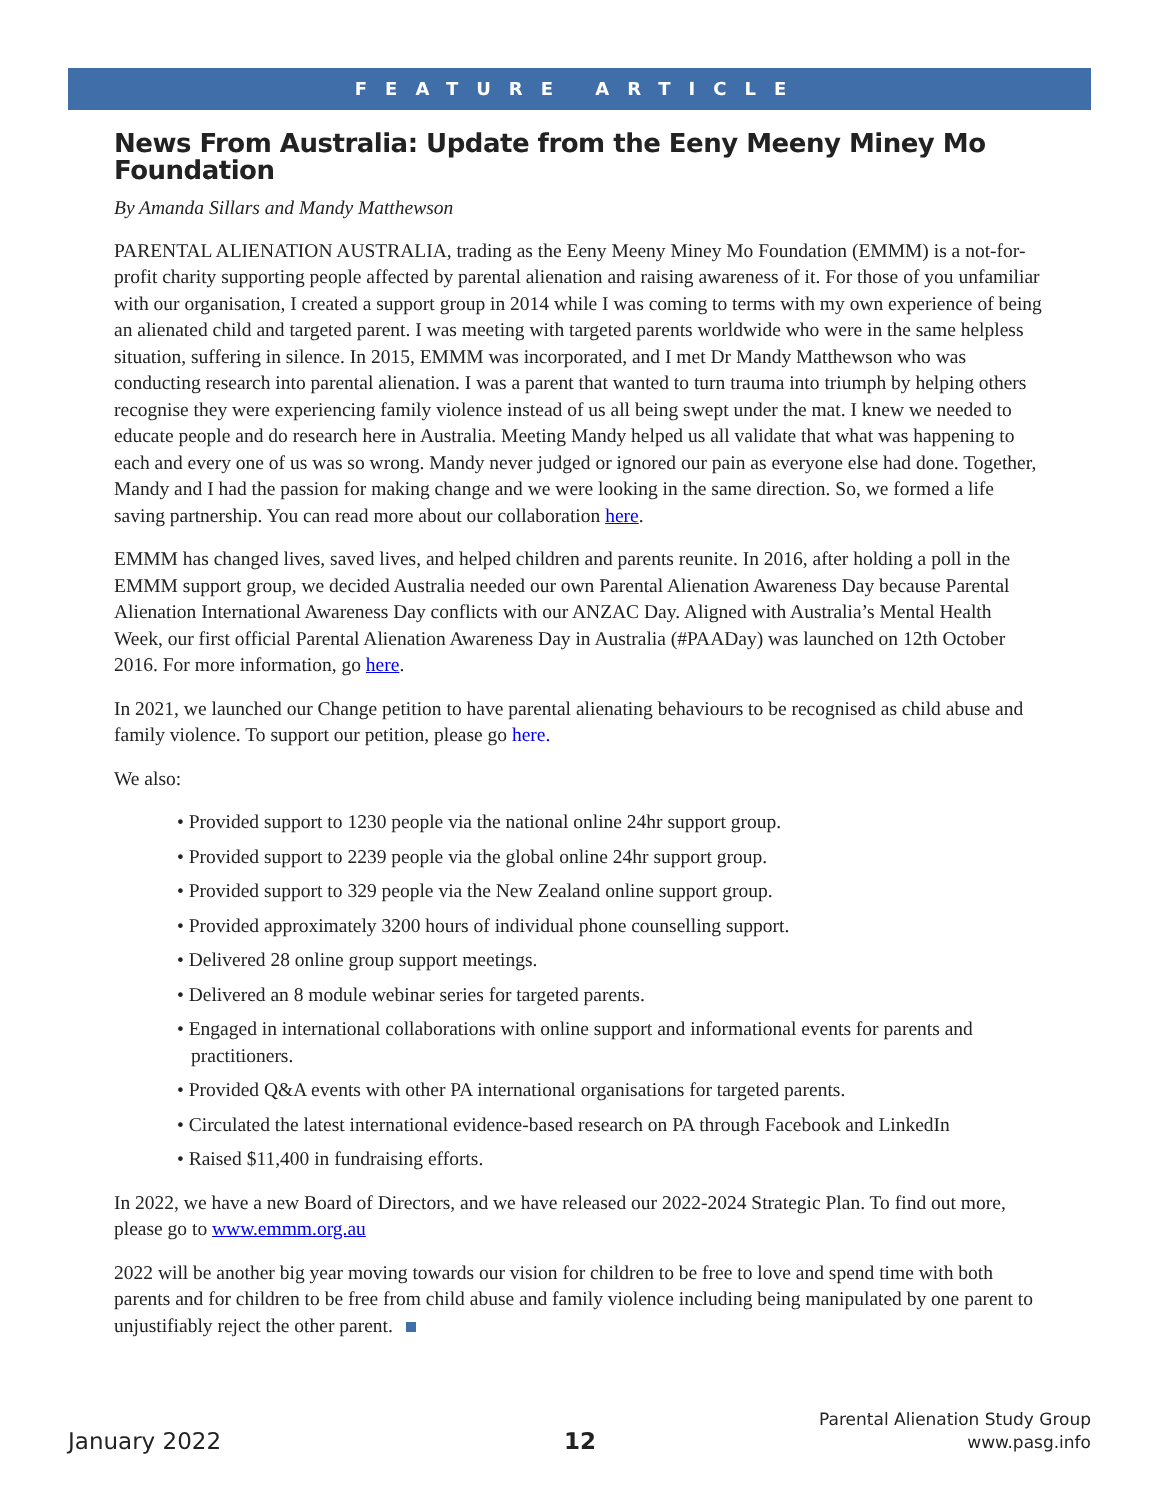FEATURE ARTICLE
News From Australia: Update from the Eeny Meeny Miney Mo Foundation
By Amanda Sillars and Mandy Matthewson
PARENTAL ALIENATION AUSTRALIA, trading as the Eeny Meeny Miney Mo Foundation (EMMM) is a not-for-profit charity supporting people affected by parental alienation and raising awareness of it. For those of you unfamiliar with our organisation, I created a support group in 2014 while I was coming to terms with my own experience of being an alienated child and targeted parent. I was meeting with targeted parents worldwide who were in the same helpless situation, suffering in silence. In 2015, EMMM was incorporated, and I met Dr Mandy Matthewson who was conducting research into parental alienation. I was a parent that wanted to turn trauma into triumph by helping others recognise they were experiencing family violence instead of us all being swept under the mat. I knew we needed to educate people and do research here in Australia. Meeting Mandy helped us all validate that what was happening to each and every one of us was so wrong. Mandy never judged or ignored our pain as everyone else had done. Together, Mandy and I had the passion for making change and we were looking in the same direction. So, we formed a life saving partnership. You can read more about our collaboration here.
EMMM has changed lives, saved lives, and helped children and parents reunite. In 2016, after holding a poll in the EMMM support group, we decided Australia needed our own Parental Alienation Awareness Day because Parental Alienation International Awareness Day conflicts with our ANZAC Day. Aligned with Australia’s Mental Health Week, our first official Parental Alienation Awareness Day in Australia (#PAADay) was launched on 12th October 2016. For more information, go here.
In 2021, we launched our Change petition to have parental alienating behaviours to be recognised as child abuse and family violence. To support our petition, please go here.
We also:
• Provided support to 1230 people via the national online 24hr support group.
• Provided support to 2239 people via the global online 24hr support group.
• Provided support to 329 people via the New Zealand online support group.
• Provided approximately 3200 hours of individual phone counselling support.
• Delivered 28 online group support meetings.
• Delivered an 8 module webinar series for targeted parents.
• Engaged in international collaborations with online support and informational events for parents and practitioners.
• Provided Q&A events with other PA international organisations for targeted parents.
• Circulated the latest international evidence-based research on PA through Facebook and LinkedIn
• Raised $11,400 in fundraising efforts.
In 2022, we have a new Board of Directors, and we have released our 2022-2024 Strategic Plan. To find out more, please go to www.emmm.org.au
2022 will be another big year moving towards our vision for children to be free to love and spend time with both parents and for children to be free from child abuse and family violence including being manipulated by one parent to unjustifiably reject the other parent.
January 2022
12
Parental Alienation Study Group
www.pasg.info